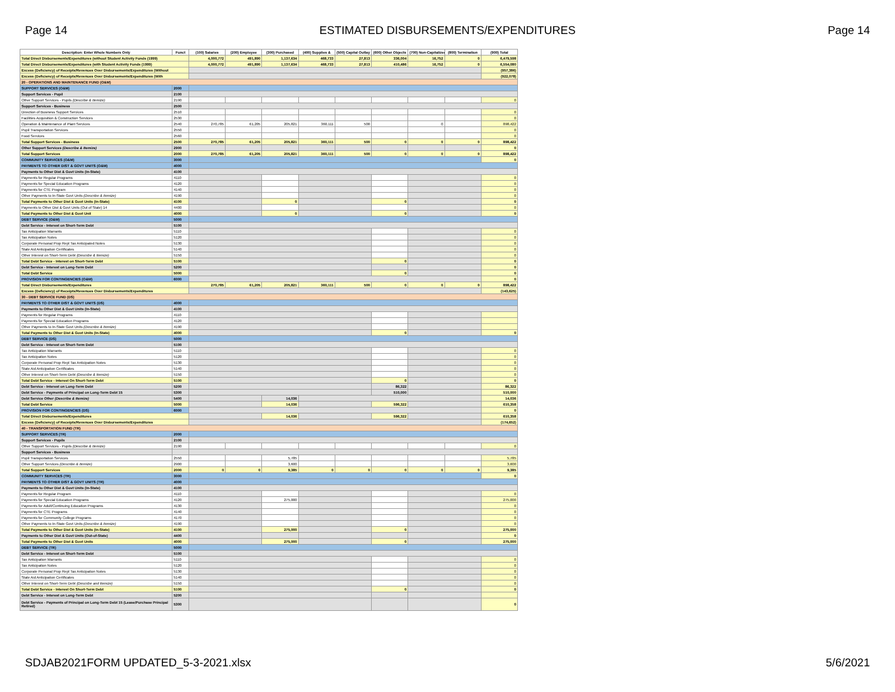Page 14 ESTIMATED DISBURSEMENTS/EXPENDITURES Page 14
| Description: Enter Whole Numbers Only | Funct | (100) Salaries | (200) Employee | (300) Purchased | (400) Supplies & | (500) Capital Outlay | (600) Other Objects | (700) Non-Capitalized | (800) Termination | (900) Total |
| --- | --- | --- | --- | --- | --- | --- | --- | --- | --- | --- |
| Total Direct Disbursements/Expenditures (without Student Activity Funds (1999) | | 4,000,772 | 491,890 | 1,137,634 | 468,733 | 27,813 | 336,004 | 16,752 | 0 | 6,479,598 |
| Total Direct Disbursements/Expenditures (with Student Activity Funds (1999) | | 4,000,772 | 491,890 | 1,137,634 | 468,733 | 27,813 | 410,486 | 16,752 | 0 | 6,554,080 |
| Excess (Deficiency) of Receipts/Revenues Over Disbursements/Expenditures (Without | | | | | | | | | | (957,386) |
| Excess (Deficiency) of Receipts/Revenues Over Disbursements/Expenditures (With | | | | | | | | | | (922,078) |
| 20 - OPERATIONS AND MAINTENANCE FUND (O&M) | | | | | | | | | | |
| SUPPORT SERVICES (O&M) | 2000 | | | | | | | | | |
| Support Services - Pupil | 2100 | | | | | | | | | |
| Other Support Services - Pupils (Describe & Itemize) | 2190 | | | | | | | | | 0 |
| Support Services - Business | 2500 | | | | | | | | | |
| Direction of Business Support Services | 2510 | | | | | | | | | 0 |
| Facilities Acquisition & Construction Services | 2530 | | | | | | | | | 0 |
| Operation & Maintenance of Plant Services | 2540 | 270,785 | 61,205 | 205,821 | 360,111 | 500 | | 0 | | 898,422 |
| Pupil Transportation Services | 2550 | | | | | | | | | 0 |
| Food Services | 2560 | | | | | | | | | 0 |
| Total Support Services - Business | 2500 | 270,785 | 61,205 | 205,821 | 360,111 | 500 | 0 | 0 | 0 | 898,422 |
| Other Support Services (Describe & Itemize) | 2900 | | | | | | | | | 0 |
| Total Support Services | 2000 | 270,785 | 61,205 | 205,821 | 360,111 | 500 | 0 | 0 | 0 | 898,422 |
| COMMUNITY SERVICES (O&M) | 3000 | | | | | | | | | 0 |
| PAYMENTS TO OTHER DIST & GOVT UNITS (O&M) | 4000 | | | | | | | | | |
| Payments to Other Dist & Govt Units (In-State) | 4100 | | | | | | | | | |
| Payments for Regular Programs | 4110 | | | | | | | | | 0 |
| Payments for Special Education Programs | 4120 | | | | | | | | | 0 |
| Payments for CTE Program | 4140 | | | | | | | | | 0 |
| Other Payments to In-State Govt Units (Describe & Itemize) | 4190 | | | | | | | | | 0 |
| Total Payments to Other Dist & Govt Units (In-State) | 4100 | | | 0 | | | 0 | | | 0 |
| Payments to Other Dist & Govt Units (Out of State) 14 | 4400 | | | | | | | | | 0 |
| Total Payments to Other Dist & Govt Unit | 4000 | | | 0 | | | 0 | | | 0 |
| DEBT SERVICE (O&M) | 5000 | | | | | | | | | |
| Debt Service - Interest on Short-Term Debt | 5100 | | | | | | | | | |
| Tax Anticipation Warrants | 5110 | | | | | | | | | 0 |
| Tax Anticipation Notes | 5120 | | | | | | | | | 0 |
| Corporate Personal Prop Repl Tax Anticipated Notes | 5130 | | | | | | | | | 0 |
| State Aid Anticipation Certificates | 5140 | | | | | | | | | 0 |
| Other Interest on Short-Term Debt (Describe & Itemize) | 5150 | | | | | | | | | 0 |
| Total Debt Service - Interest on Short-Term Debt | 5100 | | | | | | 0 | | | 0 |
| Debt Service - Interest on Long-Term Debt | 5200 | | | | | | | | | 0 |
| Total Debt Service | 5000 | | | | | | 0 | | | 0 |
| PROVISION FOR CONTINGENCIES (O&M) | 6000 | | | | | | | | | 0 |
| Total Direct Disbursements/Expenditures | | 270,785 | 61,205 | 205,821 | 360,111 | 500 | 0 | 0 | 0 | 898,422 |
| Excess (Deficiency) of Receipts/Revenues Over Disbursements/Expenditures | | | | | | | | | | (143,625) |
| 30 - DEBT SERVICE FUND (DS) | | | | | | | | | | |
| PAYMENTS TO OTHER DIST & GOVT UNITS (DS) | 4000 | | | | | | | | | |
| Payments to Other Dist & Govt Units (In-State) | 4100 | | | | | | | | | |
| Payments for Regular Programs | 4110 | | | | | | | | | |
| Payments for Special Education Programs | 4120 | | | | | | | | | |
| Other Payments to In-State Govt Units (Describe & Itemize) | 4190 | | | | | | | | | |
| Total Payments to Other Dist & Govt Units (In-State) | 4000 | | | | | | 0 | | | 0 |
| DEBT SERVICE (DS) | 5000 | | | | | | | | | |
| Debt Service - Interest on Short-Term Debt | 5100 | | | | | | | | | |
| Tax Anticipation Warrants | 5110 | | | | | | | | | 0 |
| Tax Anticipation Notes | 5120 | | | | | | | | | 0 |
| Corporate Personal Prop Repl Tax Anticipation Notes | 5130 | | | | | | | | | 0 |
| State Aid Anticipation Certificates | 5140 | | | | | | | | | 0 |
| Other Interest on Short-Term Debt (Describe & Itemize) | 5150 | | | | | | | | | 0 |
| Total Debt Service - Interest On Short-Term Debt | 5100 | | | | | | 0 | | | 0 |
| Debt Service - Interest on Long-Term Debt | 5200 | | | | | | 86,322 | | | 86,322 |
| Debt Service - Payments of Principal on Long-Term Debt 15 | 5300 | | | | | | 510,000 | | | 510,000 |
| Debt Service Other (Describe & Itemize) | 5400 | | | 14,036 | | | | | | 14,036 |
| Total Debt Service | 5000 | | | 14,036 | | | 596,322 | | | 610,358 |
| PROVISION FOR CONTINGENCIES (DS) | 6000 | | | | | | | | | 0 |
| Total Direct Disbursements/Expenditures | | | | 14,036 | | | 596,322 | | | 610,358 |
| Excess (Deficiency) of Receipts/Revenues Over Disbursements/Expenditures | | | | | | | | | | (174,652) |
| 40 - TRANSPORTATION FUND (TR) | | | | | | | | | | |
| SUPPORT SERVICES (TR) | 2000 | | | | | | | | | |
| Support Services - Pupils | 2100 | | | | | | | | | |
| Other Support Services - Pupils (Describe & Itemize) | 2190 | | | | | | | | | 0 |
| Support Services - Business | | | | | | | | | | |
| Pupil Transportation Services | 2550 | | | 5,785 | | | | | | 5,785 |
| Other Support Services (Describe & Itemize) | 2900 | | | 3,600 | | | | | | 3,600 |
| Total Support Services | 2000 | 0 | 0 | 9,385 | 0 | 0 | 0 | 0 | 0 | 9,385 |
| COMMUNITY SERVICES (TR) | 3000 | | | | | | | | | 0 |
| PAYMENTS TO OTHER DIST & GOVT UNITS (TR) | 4000 | | | | | | | | | |
| Payments to Other Dist & Govt Units (In-State) | 4100 | | | | | | | | | |
| Payments for Regular Program | 4110 | | | | | | | | | 0 |
| Payments for Special Education Programs | 4120 | | | 275,000 | | | | | | 275,000 |
| Payments for Adult/Continuing Education Programs | 4130 | | | | | | | | | 0 |
| Payments for CTE Programs | 4140 | | | | | | | | | 0 |
| Payments for Community College Programs | 4170 | | | | | | | | | 0 |
| Other Payments to In-State Govt Units (Describe & Itemize) | 4190 | | | | | | | | | 0 |
| Total Payments to Other Dist & Govt Units (In-State) | 4100 | | | 275,000 | | | 0 | | | 275,000 |
| Payments to Other Dist & Govt Units (Out-of-State) | 4400 | | | | | | | | | 0 |
| Total Payments to Other Dist & Govt Units | 4000 | | | 275,000 | | | 0 | | | 275,000 |
| DEBT SERVICE (TR) | 5000 | | | | | | | | | |
| Debt Service - Interest on Short-Term Debt | 5100 | | | | | | | | | |
| Tax Anticipation Warrants | 5110 | | | | | | | | | 0 |
| Tax Anticipation Notes | 5120 | | | | | | | | | 0 |
| Corporate Personal Prop Repl Tax Anticipation Notes | 5130 | | | | | | | | | 0 |
| State Aid Anticipation Certificates | 5140 | | | | | | | | | 0 |
| Other Interest on Short-Term Debt (Describe and Itemize) | 5150 | | | | | | | | | 0 |
| Total Debt Service - Interest On Short-Term Debt | 5100 | | | | | | 0 | | | 0 |
| Debt Service - Interest on Long-Term Debt | 5200 | | | | | | | | | |
| Debt Service - Payments of Principal on Long-Term Debt 15 (Lease/Purchase Principal Retired) | 5300 | | | | | | | | | 0 |
SDJAB2021FORM UPDATED_5-3-2021.xlsx 5/6/2021